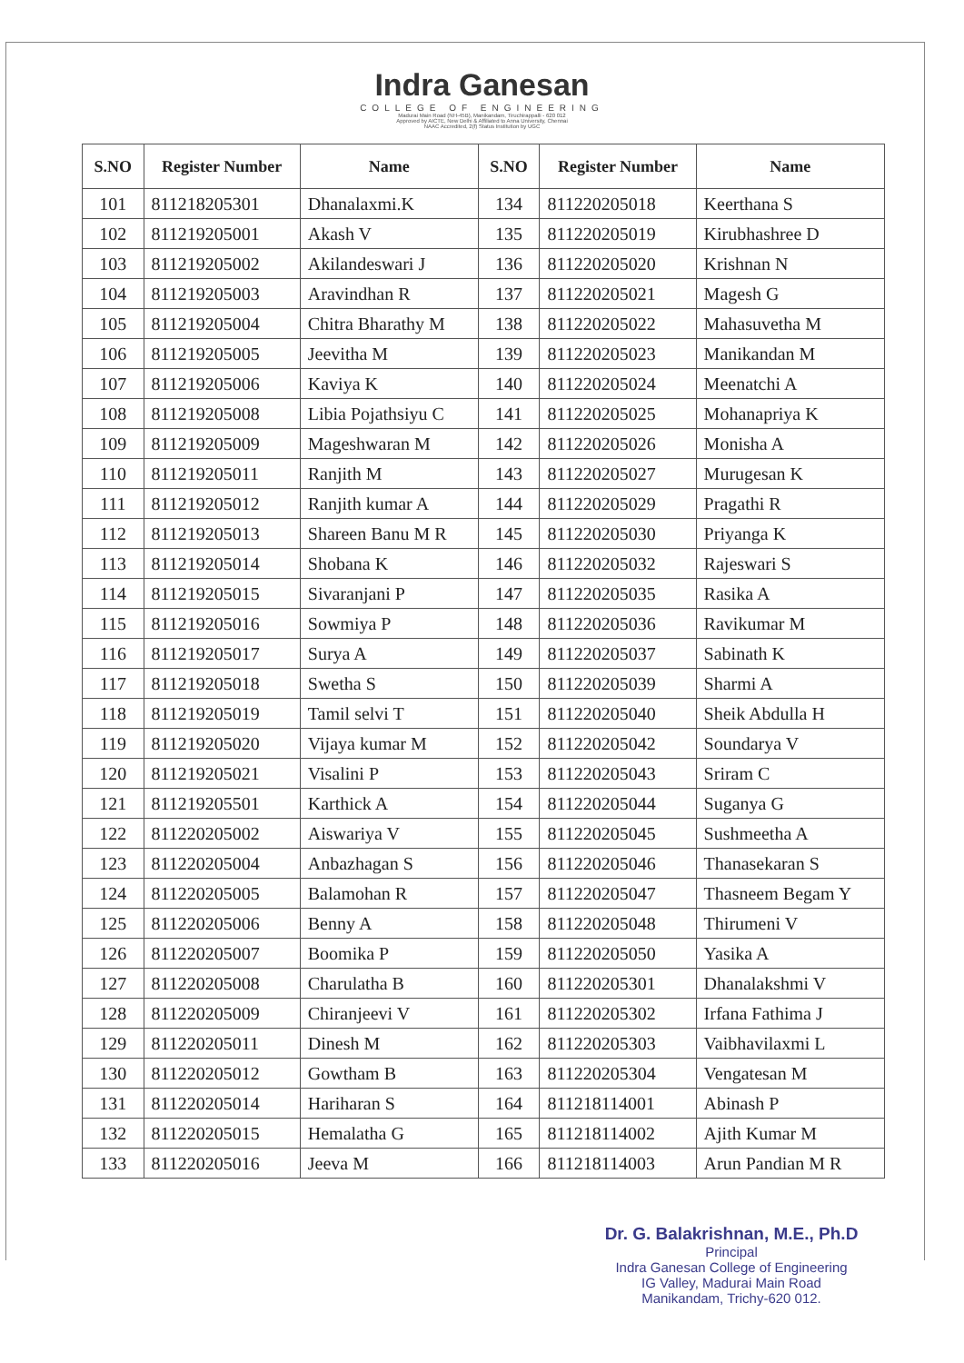Indra Ganesan
COLLEGE OF ENGINEERING
Madurai Main Road (NH-45B), Manikandam, Tiruchirappalli - 620 012
Approved by AICTE, New Delhi & Affiliated to Anna University, Chennai
NAAC Accredited, 2(f) Status Institution by UGC
| S.NO | Register Number | Name | S.NO | Register Number | Name |
| --- | --- | --- | --- | --- | --- |
| 101 | 811218205301 | Dhanalaxmi.K | 134 | 811220205018 | Keerthana S |
| 102 | 811219205001 | Akash V | 135 | 811220205019 | Kirubhashree D |
| 103 | 811219205002 | Akilandeswari J | 136 | 811220205020 | Krishnan N |
| 104 | 811219205003 | Aravindhan R | 137 | 811220205021 | Magesh G |
| 105 | 811219205004 | Chitra Bharathy M | 138 | 811220205022 | Mahasuvetha M |
| 106 | 811219205005 | Jeevitha M | 139 | 811220205023 | Manikandan M |
| 107 | 811219205006 | Kaviya K | 140 | 811220205024 | Meenatchi A |
| 108 | 811219205008 | Libia Pojathsiyu C | 141 | 811220205025 | Mohanapriya K |
| 109 | 811219205009 | Mageshwaran M | 142 | 811220205026 | Monisha A |
| 110 | 811219205011 | Ranjith M | 143 | 811220205027 | Murugesan K |
| 111 | 811219205012 | Ranjith kumar A | 144 | 811220205029 | Pragathi R |
| 112 | 811219205013 | Shareen Banu M R | 145 | 811220205030 | Priyanga K |
| 113 | 811219205014 | Shobana K | 146 | 811220205032 | Rajeswari S |
| 114 | 811219205015 | Sivaranjani P | 147 | 811220205035 | Rasika A |
| 115 | 811219205016 | Sowmiya P | 148 | 811220205036 | Ravikumar M |
| 116 | 811219205017 | Surya A | 149 | 811220205037 | Sabinath K |
| 117 | 811219205018 | Swetha S | 150 | 811220205039 | Sharmi A |
| 118 | 811219205019 | Tamil selvi T | 151 | 811220205040 | Sheik Abdulla H |
| 119 | 811219205020 | Vijaya kumar M | 152 | 811220205042 | Soundarya V |
| 120 | 811219205021 | Visalini P | 153 | 811220205043 | Sriram C |
| 121 | 811219205501 | Karthick A | 154 | 811220205044 | Suganya G |
| 122 | 811220205002 | Aiswariya V | 155 | 811220205045 | Sushmeetha A |
| 123 | 811220205004 | Anbazhagan S | 156 | 811220205046 | Thanasekaran S |
| 124 | 811220205005 | Balamohan R | 157 | 811220205047 | Thasneem Begam Y |
| 125 | 811220205006 | Benny A | 158 | 811220205048 | Thirumeni V |
| 126 | 811220205007 | Boomika P | 159 | 811220205050 | Yasika A |
| 127 | 811220205008 | Charulatha B | 160 | 811220205301 | Dhanalakshmi V |
| 128 | 811220205009 | Chiranjeevi V | 161 | 811220205302 | Irfana Fathima J |
| 129 | 811220205011 | Dinesh M | 162 | 811220205303 | Vaibhavilaxmi L |
| 130 | 811220205012 | Gowtham B | 163 | 811220205304 | Vengatesan M |
| 131 | 811220205014 | Hariharan S | 164 | 811218114001 | Abinash P |
| 132 | 811220205015 | Hemalatha G | 165 | 811218114002 | Ajith Kumar M |
| 133 | 811220205016 | Jeeva M | 166 | 811218114003 | Arun Pandian M R |
Dr. G. Balakrishnan, M.E., Ph.D
Principal
Indra Ganesan College of Engineering
IG Valley, Madurai Main Road
Manikandam, Trichy-620 012.